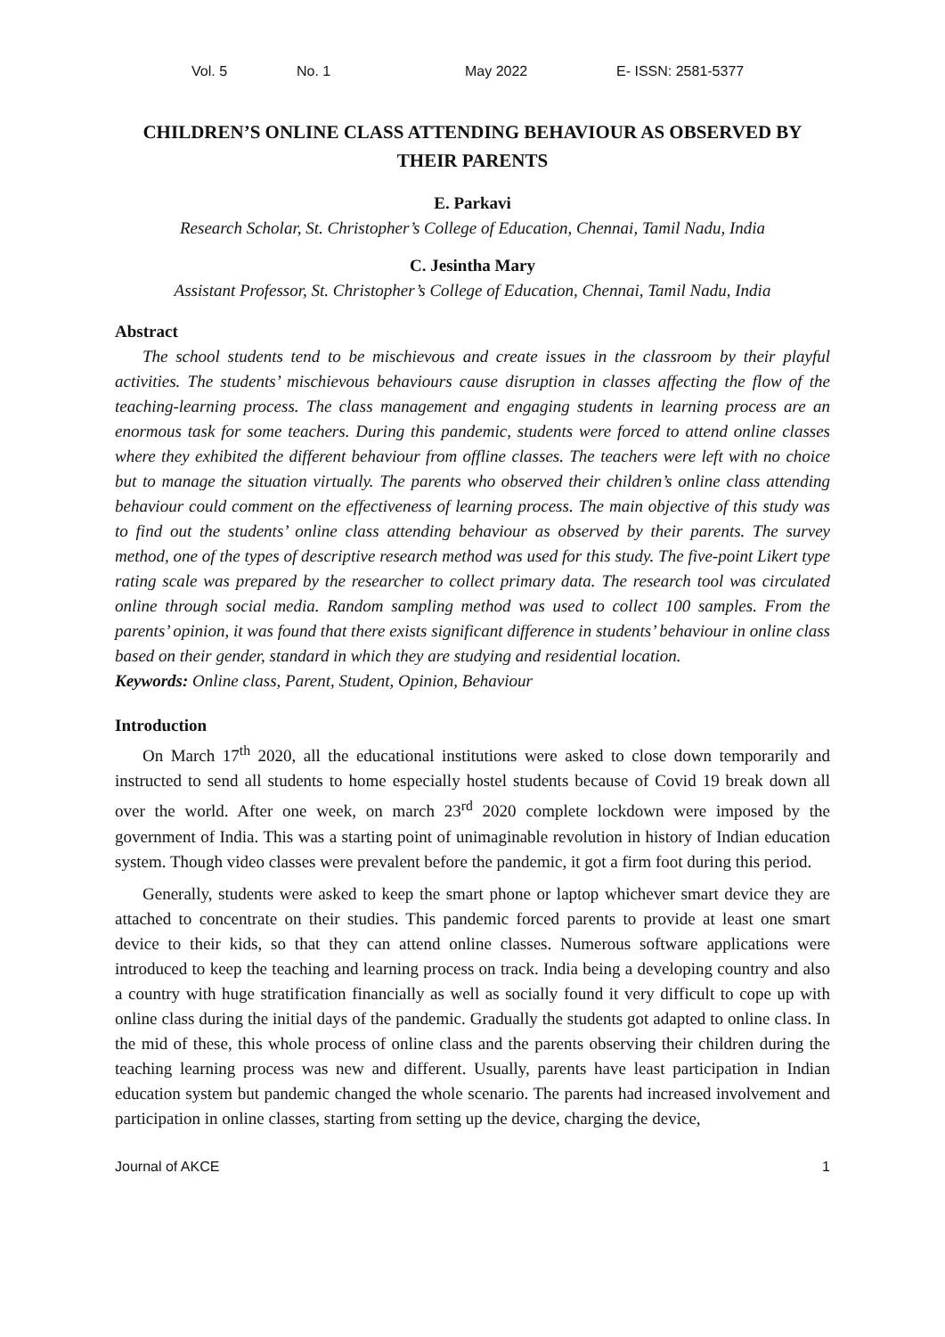Vol. 5 No. 1 May 2022 E- ISSN: 2581-5377
CHILDREN’S ONLINE CLASS ATTENDING BEHAVIOUR AS OBSERVED BY THEIR PARENTS
E. Parkavi
Research Scholar, St. Christopher’s College of Education, Chennai, Tamil Nadu, India
C. Jesintha Mary
Assistant Professor, St. Christopher’s College of Education, Chennai, Tamil Nadu, India
Abstract
The school students tend to be mischievous and create issues in the classroom by their playful activities. The students’ mischievous behaviours cause disruption in classes affecting the flow of the teaching-learning process. The class management and engaging students in learning process are an enormous task for some teachers. During this pandemic, students were forced to attend online classes where they exhibited the different behaviour from offline classes. The teachers were left with no choice but to manage the situation virtually. The parents who observed their children’s online class attending behaviour could comment on the effectiveness of learning process. The main objective of this study was to find out the students’ online class attending behaviour as observed by their parents. The survey method, one of the types of descriptive research method was used for this study. The five-point Likert type rating scale was prepared by the researcher to collect primary data. The research tool was circulated online through social media. Random sampling method was used to collect 100 samples. From the parents’ opinion, it was found that there exists significant difference in students’ behaviour in online class based on their gender, standard in which they are studying and residential location.
Keywords: Online class, Parent, Student, Opinion, Behaviour
Introduction
On March 17<sup>th</sup> 2020, all the educational institutions were asked to close down temporarily and instructed to send all students to home especially hostel students because of Covid 19 break down all over the world. After one week, on march 23<sup>rd</sup> 2020 complete lockdown were imposed by the government of India. This was a starting point of unimaginable revolution in history of Indian education system. Though video classes were prevalent before the pandemic, it got a firm foot during this period.
Generally, students were asked to keep the smart phone or laptop whichever smart device they are attached to concentrate on their studies. This pandemic forced parents to provide at least one smart device to their kids, so that they can attend online classes. Numerous software applications were introduced to keep the teaching and learning process on track. India being a developing country and also a country with huge stratification financially as well as socially found it very difficult to cope up with online class during the initial days of the pandemic. Gradually the students got adapted to online class. In the mid of these, this whole process of online class and the parents observing their children during the teaching learning process was new and different. Usually, parents have least participation in Indian education system but pandemic changed the whole scenario. The parents had increased involvement and participation in online classes, starting from setting up the device, charging the device,
Journal of AKCE 1